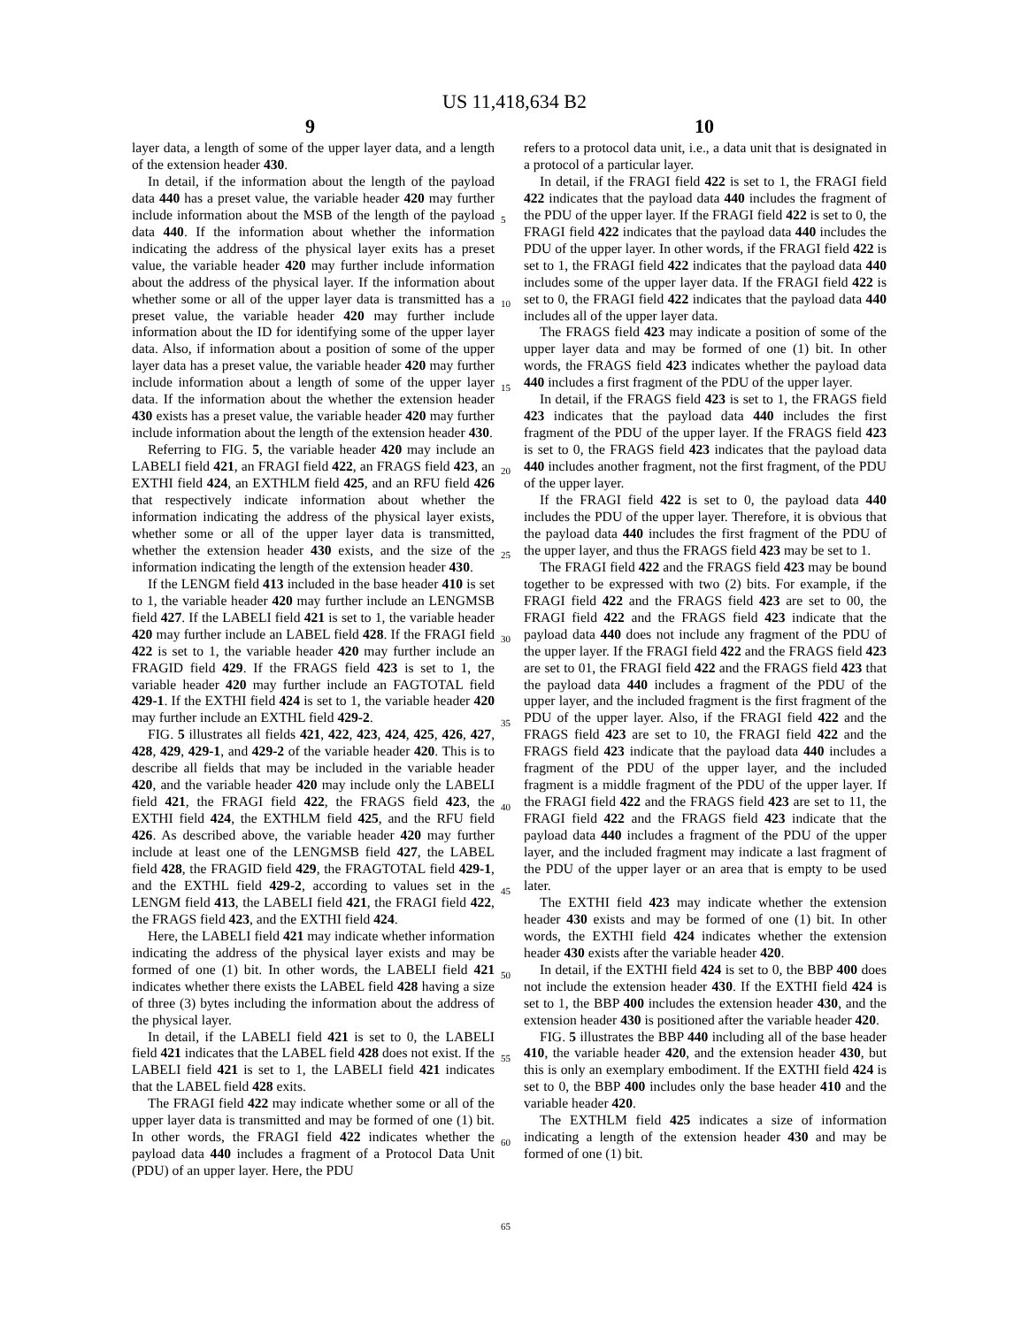US 11,418,634 B2
9 10
layer data, a length of some of the upper layer data, and a length of the extension header 430.
In detail, if the information about the length of the payload data 440 has a preset value, the variable header 420 may further include information about the MSB of the length of the payload data 440. If the information about whether the information indicating the address of the physical layer exits has a preset value, the variable header 420 may further include information about the address of the physical layer. If the information about whether some or all of the upper layer data is transmitted has a preset value, the variable header 420 may further include information about the ID for identifying some of the upper layer data. Also, if information about a position of some of the upper layer data has a preset value, the variable header 420 may further include information about a length of some of the upper layer data. If the information about the whether the extension header 430 exists has a preset value, the variable header 420 may further include information about the length of the extension header 430.
Referring to FIG. 5, the variable header 420 may include an LABELI field 421, an FRAGI field 422, an FRAGS field 423, an EXTHI field 424, an EXTHLM field 425, and an RFU field 426 that respectively indicate information about whether the information indicating the address of the physical layer exists, whether some or all of the upper layer data is transmitted, whether the extension header 430 exists, and the size of the information indicating the length of the extension header 430.
If the LENGM field 413 included in the base header 410 is set to 1, the variable header 420 may further include an LENGMSB field 427. If the LABELI field 421 is set to 1, the variable header 420 may further include an LABEL field 428. If the FRAGI field 422 is set to 1, the variable header 420 may further include an FRAGID field 429. If the FRAGS field 423 is set to 1, the variable header 420 may further include an FAGTOTAL field 429-1. If the EXTHI field 424 is set to 1, the variable header 420 may further include an EXTHL field 429-2.
FIG. 5 illustrates all fields 421, 422, 423, 424, 425, 426, 427, 428, 429, 429-1, and 429-2 of the variable header 420. This is to describe all fields that may be included in the variable header 420, and the variable header 420 may include only the LABELI field 421, the FRAGI field 422, the FRAGS field 423, the EXTHI field 424, the EXTHLM field 425, and the RFU field 426. As described above, the variable header 420 may further include at least one of the LENGMSB field 427, the LABEL field 428, the FRAGID field 429, the FRAGTOTAL field 429-1, and the EXTHL field 429-2, according to values set in the LENGM field 413, the LABELI field 421, the FRAGI field 422, the FRAGS field 423, and the EXTHI field 424.
Here, the LABELI field 421 may indicate whether information indicating the address of the physical layer exists and may be formed of one (1) bit. In other words, the LABELI field 421 indicates whether there exists the LABEL field 428 having a size of three (3) bytes including the information about the address of the physical layer.
In detail, if the LABELI field 421 is set to 0, the LABELI field 421 indicates that the LABEL field 428 does not exist. If the LABELI field 421 is set to 1, the LABELI field 421 indicates that the LABEL field 428 exits.
The FRAGI field 422 may indicate whether some or all of the upper layer data is transmitted and may be formed of one (1) bit. In other words, the FRAGI field 422 indicates whether the payload data 440 includes a fragment of a Protocol Data Unit (PDU) of an upper layer. Here, the PDU
refers to a protocol data unit, i.e., a data unit that is designated in a protocol of a particular layer.
In detail, if the FRAGI field 422 is set to 1, the FRAGI field 422 indicates that the payload data 440 includes the fragment of the PDU of the upper layer. If the FRAGI field 422 is set to 0, the FRAGI field 422 indicates that the payload data 440 includes the PDU of the upper layer. In other words, if the FRAGI field 422 is set to 1, the FRAGI field 422 indicates that the payload data 440 includes some of the upper layer data. If the FRAGI field 422 is set to 0, the FRAGI field 422 indicates that the payload data 440 includes all of the upper layer data.
The FRAGS field 423 may indicate a position of some of the upper layer data and may be formed of one (1) bit. In other words, the FRAGS field 423 indicates whether the payload data 440 includes a first fragment of the PDU of the upper layer.
In detail, if the FRAGS field 423 is set to 1, the FRAGS field 423 indicates that the payload data 440 includes the first fragment of the PDU of the upper layer. If the FRAGS field 423 is set to 0, the FRAGS field 423 indicates that the payload data 440 includes another fragment, not the first fragment, of the PDU of the upper layer.
If the FRAGI field 422 is set to 0, the payload data 440 includes the PDU of the upper layer. Therefore, it is obvious that the payload data 440 includes the first fragment of the PDU of the upper layer, and thus the FRAGS field 423 may be set to 1.
The FRAGI field 422 and the FRAGS field 423 may be bound together to be expressed with two (2) bits. For example, if the FRAGI field 422 and the FRAGS field 423 are set to 00, the FRAGI field 422 and the FRAGS field 423 indicate that the payload data 440 does not include any fragment of the PDU of the upper layer. If the FRAGI field 422 and the FRAGS field 423 are set to 01, the FRAGI field 422 and the FRAGS field 423 that the payload data 440 includes a fragment of the PDU of the upper layer, and the included fragment is the first fragment of the PDU of the upper layer. Also, if the FRAGI field 422 and the FRAGS field 423 are set to 10, the FRAGI field 422 and the FRAGS field 423 indicate that the payload data 440 includes a fragment of the PDU of the upper layer, and the included fragment is a middle fragment of the PDU of the upper layer. If the FRAGI field 422 and the FRAGS field 423 are set to 11, the FRAGI field 422 and the FRAGS field 423 indicate that the payload data 440 includes a fragment of the PDU of the upper layer, and the included fragment may indicate a last fragment of the PDU of the upper layer or an area that is empty to be used later.
The EXTHI field 423 may indicate whether the extension header 430 exists and may be formed of one (1) bit. In other words, the EXTHI field 424 indicates whether the extension header 430 exists after the variable header 420.
In detail, if the EXTHI field 424 is set to 0, the BBP 400 does not include the extension header 430. If the EXTHI field 424 is set to 1, the BBP 400 includes the extension header 430, and the extension header 430 is positioned after the variable header 420.
FIG. 5 illustrates the BBP 440 including all of the base header 410, the variable header 420, and the extension header 430, but this is only an exemplary embodiment. If the EXTHI field 424 is set to 0, the BBP 400 includes only the base header 410 and the variable header 420.
The EXTHLM field 425 indicates a size of information indicating a length of the extension header 430 and may be formed of one (1) bit.
5
10
15
20
25
30
35
40
45
50
55
60
65